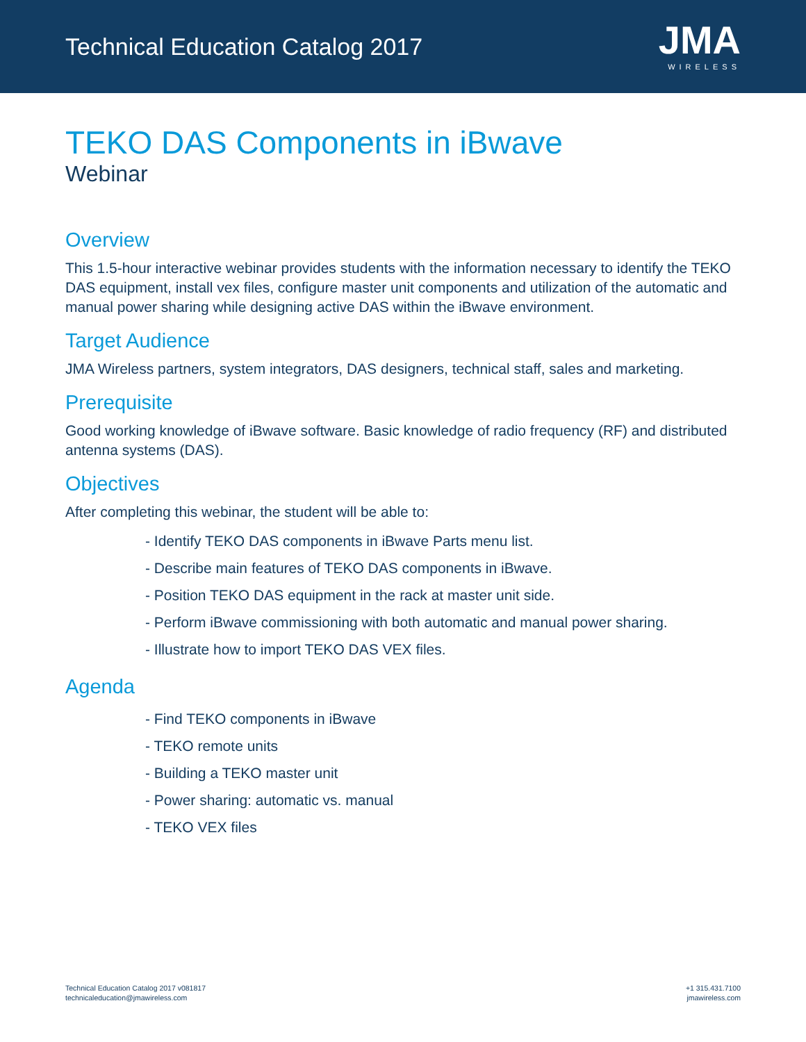Technical Education Catalog 2017
JMA
WIRELESS
TEKO DAS Components in iBwave
Webinar
Overview
This 1.5-hour interactive webinar provides students with the information necessary to identify the TEKO DAS equipment, install vex files, configure master unit components and utilization of the automatic and manual power sharing while designing active DAS within the iBwave environment.
Target Audience
JMA Wireless partners, system integrators, DAS designers, technical staff, sales and marketing.
Prerequisite
Good working knowledge of iBwave software. Basic knowledge of radio frequency (RF) and distributed antenna systems (DAS).
Objectives
After completing this webinar, the student will be able to:
- Identify TEKO DAS components in iBwave Parts menu list.
- Describe main features of TEKO DAS components in iBwave.
- Position TEKO DAS equipment in the rack at master unit side.
- Perform iBwave commissioning with both automatic and manual power sharing.
- Illustrate how to import TEKO DAS VEX files.
Agenda
- Find TEKO components in iBwave
- TEKO remote units
- Building a TEKO master unit
- Power sharing: automatic vs. manual
- TEKO VEX files
Technical Education Catalog 2017 v081817
technicaleducation@jmawireless.com
+1 315.431.7100
jmawireless.com